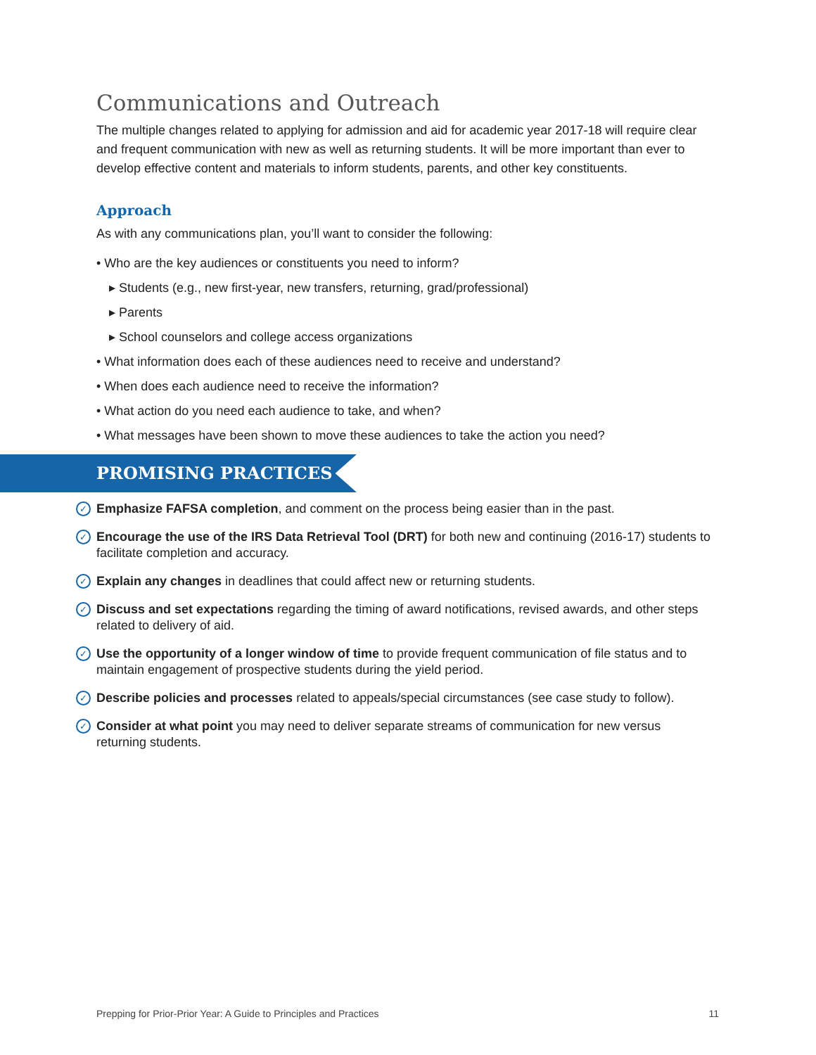Communications and Outreach
The multiple changes related to applying for admission and aid for academic year 2017-18 will require clear and frequent communication with new as well as returning students. It will be more important than ever to develop effective content and materials to inform students, parents, and other key constituents.
Approach
As with any communications plan, you’ll want to consider the following:
• Who are the key audiences or constituents you need to inform?
▸ Students (e.g., new first-year, new transfers, returning, grad/professional)
▸ Parents
▸ School counselors and college access organizations
• What information does each of these audiences need to receive and understand?
• When does each audience need to receive the information?
• What action do you need each audience to take, and when?
• What messages have been shown to move these audiences to take the action you need?
PROMISING PRACTICES
✓ Emphasize FAFSA completion, and comment on the process being easier than in the past.
✓ Encourage the use of the IRS Data Retrieval Tool (DRT) for both new and continuing (2016-17) students to facilitate completion and accuracy.
✓ Explain any changes in deadlines that could affect new or returning students.
✓ Discuss and set expectations regarding the timing of award notifications, revised awards, and other steps related to delivery of aid.
✓ Use the opportunity of a longer window of time to provide frequent communication of file status and to maintain engagement of prospective students during the yield period.
✓ Describe policies and processes related to appeals/special circumstances (see case study to follow).
✓ Consider at what point you may need to deliver separate streams of communication for new versus returning students.
Prepping for Prior-Prior Year: A Guide to Principles and Practices 11